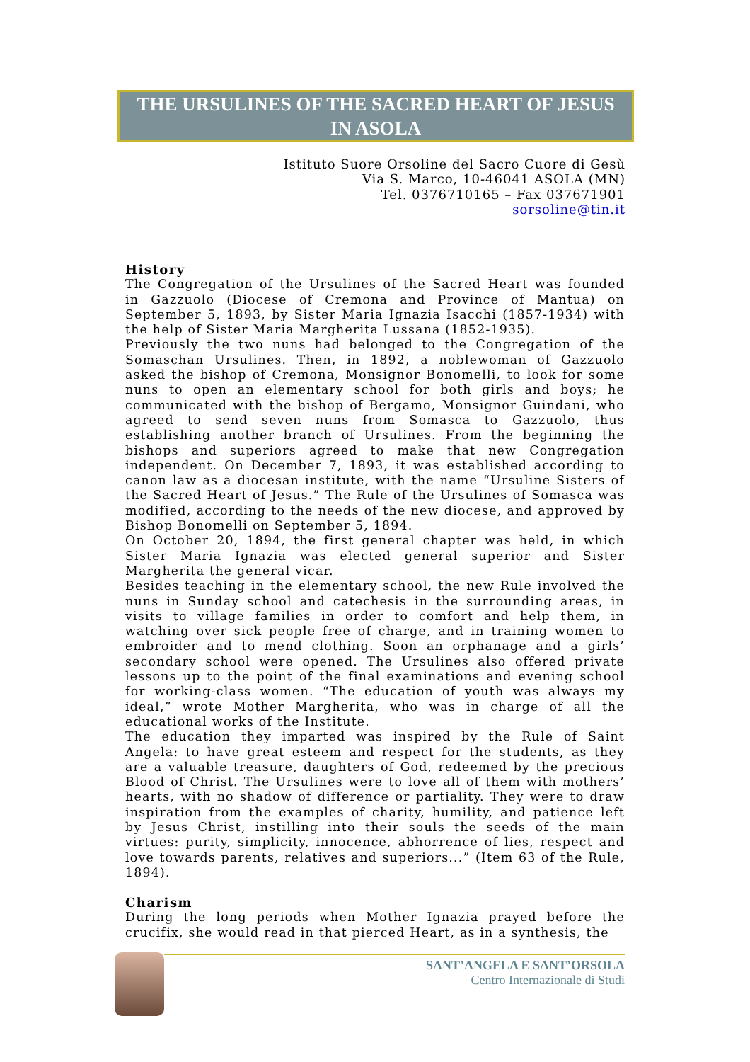THE URSULINES OF THE SACRED HEART OF JESUS
IN ASOLA
Istituto Suore Orsoline del Sacro Cuore di Gesù
Via S. Marco, 10-46041 ASOLA (MN)
Tel. 0376710165 – Fax 037671901
sorsoline@tin.it
History
The Congregation of the Ursulines of the Sacred Heart was founded in Gazzuolo (Diocese of Cremona and Province of Mantua) on September 5, 1893, by Sister Maria Ignazia Isacchi (1857-1934) with the help of Sister Maria Margherita Lussana (1852-1935).
Previously the two nuns had belonged to the Congregation of the Somaschan Ursulines. Then, in 1892, a noblewoman of Gazzuolo asked the bishop of Cremona, Monsignor Bonomelli, to look for some nuns to open an elementary school for both girls and boys; he communicated with the bishop of Bergamo, Monsignor Guindani, who agreed to send seven nuns from Somasca to Gazzuolo, thus establishing another branch of Ursulines. From the beginning the bishops and superiors agreed to make that new Congregation independent. On December 7, 1893, it was established according to canon law as a diocesan institute, with the name “Ursuline Sisters of the Sacred Heart of Jesus.” The Rule of the Ursulines of Somasca was modified, according to the needs of the new diocese, and approved by Bishop Bonomelli on September 5, 1894.
On October 20, 1894, the first general chapter was held, in which Sister Maria Ignazia was elected general superior and Sister Margherita the general vicar.
Besides teaching in the elementary school, the new Rule involved the nuns in Sunday school and catechesis in the surrounding areas, in visits to village families in order to comfort and help them, in watching over sick people free of charge, and in training women to embroider and to mend clothing. Soon an orphanage and a girls’ secondary school were opened. The Ursulines also offered private lessons up to the point of the final examinations and evening school for working-class women. “The education of youth was always my ideal,” wrote Mother Margherita, who was in charge of all the educational works of the Institute.
The education they imparted was inspired by the Rule of Saint Angela: to have great esteem and respect for the students, as they are a valuable treasure, daughters of God, redeemed by the precious Blood of Christ. The Ursulines were to love all of them with mothers’ hearts, with no shadow of difference or partiality. They were to draw inspiration from the examples of charity, humility, and patience left by Jesus Christ, instilling into their souls the seeds of the main virtues: purity, simplicity, innocence, abhorrence of lies, respect and love towards parents, relatives and superiors...” (Item 63 of the Rule, 1894).
Charism
During the long periods when Mother Ignazia prayed before the crucifix, she would read in that pierced Heart, as in a synthesis, the
SANT’ANGELA E SANT’ORSOLA
Centro Internazionale di Studi